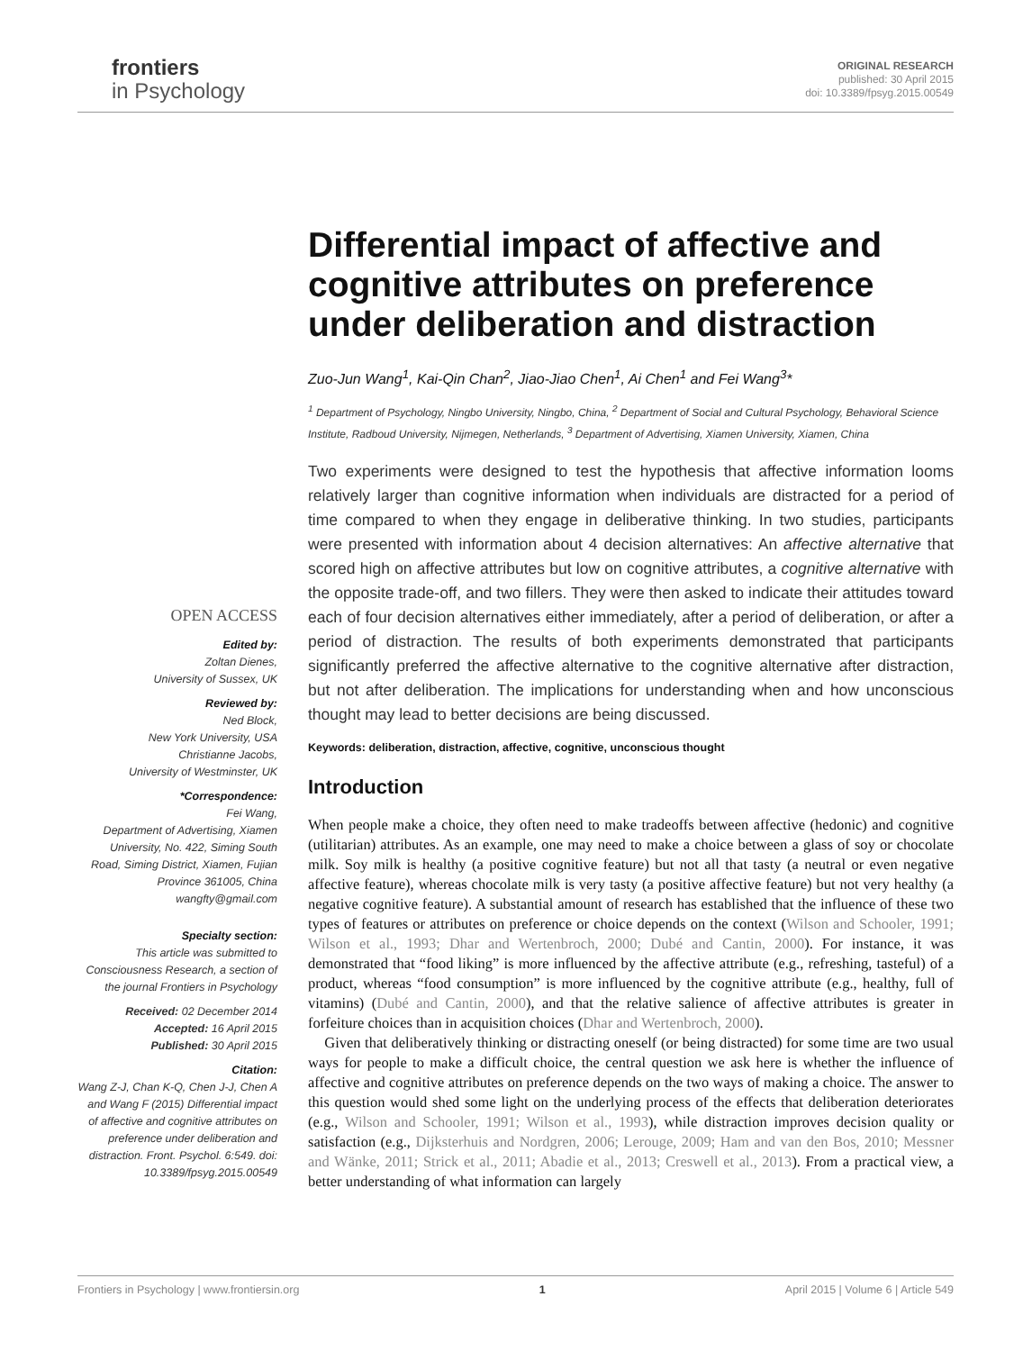frontiers
in Psychology
ORIGINAL RESEARCH
published: 30 April 2015
doi: 10.3389/fpsyg.2015.00549
Differential impact of affective and cognitive attributes on preference under deliberation and distraction
Zuo-Jun Wang<sup>1</sup>, Kai-Qin Chan<sup>2</sup>, Jiao-Jiao Chen<sup>1</sup>, Ai Chen<sup>1</sup> and Fei Wang<sup>3</sup>*
<sup>1</sup> Department of Psychology, Ningbo University, Ningbo, China, <sup>2</sup> Department of Social and Cultural Psychology, Behavioral Science Institute, Radboud University, Nijmegen, Netherlands, <sup>3</sup> Department of Advertising, Xiamen University, Xiamen, China
Two experiments were designed to test the hypothesis that affective information looms relatively larger than cognitive information when individuals are distracted for a period of time compared to when they engage in deliberative thinking. In two studies, participants were presented with information about 4 decision alternatives: An affective alternative that scored high on affective attributes but low on cognitive attributes, a cognitive alternative with the opposite trade-off, and two fillers. They were then asked to indicate their attitudes toward each of four decision alternatives either immediately, after a period of deliberation, or after a period of distraction. The results of both experiments demonstrated that participants significantly preferred the affective alternative to the cognitive alternative after distraction, but not after deliberation. The implications for understanding when and how unconscious thought may lead to better decisions are being discussed.
Keywords: deliberation, distraction, affective, cognitive, unconscious thought
Introduction
When people make a choice, they often need to make tradeoffs between affective (hedonic) and cognitive (utilitarian) attributes. As an example, one may need to make a choice between a glass of soy or chocolate milk. Soy milk is healthy (a positive cognitive feature) but not all that tasty (a neutral or even negative affective feature), whereas chocolate milk is very tasty (a positive affective feature) but not very healthy (a negative cognitive feature). A substantial amount of research has established that the influence of these two types of features or attributes on preference or choice depends on the context (Wilson and Schooler, 1991; Wilson et al., 1993; Dhar and Wertenbroch, 2000; Dubé and Cantin, 2000). For instance, it was demonstrated that “food liking” is more influenced by the affective attribute (e.g., refreshing, tasteful) of a product, whereas “food consumption” is more influenced by the cognitive attribute (e.g., healthy, full of vitamins) (Dubé and Cantin, 2000), and that the relative salience of affective attributes is greater in forfeiture choices than in acquisition choices (Dhar and Wertenbroch, 2000).
Given that deliberatively thinking or distracting oneself (or being distracted) for some time are two usual ways for people to make a difficult choice, the central question we ask here is whether the influence of affective and cognitive attributes on preference depends on the two ways of making a choice. The answer to this question would shed some light on the underlying process of the effects that deliberation deteriorates (e.g., Wilson and Schooler, 1991; Wilson et al., 1993), while distraction improves decision quality or satisfaction (e.g., Dijksterhuis and Nordgren, 2006; Lerouge, 2009; Ham and van den Bos, 2010; Messner and Wänke, 2011; Strick et al., 2011; Abadie et al., 2013; Creswell et al., 2013). From a practical view, a better understanding of what information can largely
OPEN ACCESS
Edited by:
Zoltan Dienes,
University of Sussex, UK
Reviewed by:
Ned Block,
New York University, USA
Christianne Jacobs,
University of Westminster, UK
*Correspondence:
Fei Wang,
Department of Advertising, Xiamen University, No. 422, Siming South Road, Siming District, Xiamen, Fujian Province 361005, China
wangfty@gmail.com
Specialty section:
This article was submitted to Consciousness Research, a section of the journal Frontiers in Psychology
Received: 02 December 2014
Accepted: 16 April 2015
Published: 30 April 2015
Citation:
Wang Z-J, Chan K-Q, Chen J-J, Chen A and Wang F (2015) Differential impact of affective and cognitive attributes on preference under deliberation and distraction. Front. Psychol. 6:549. doi: 10.3389/fpsyg.2015.00549
Frontiers in Psychology | www.frontiersin.org 1 April 2015 | Volume 6 | Article 549